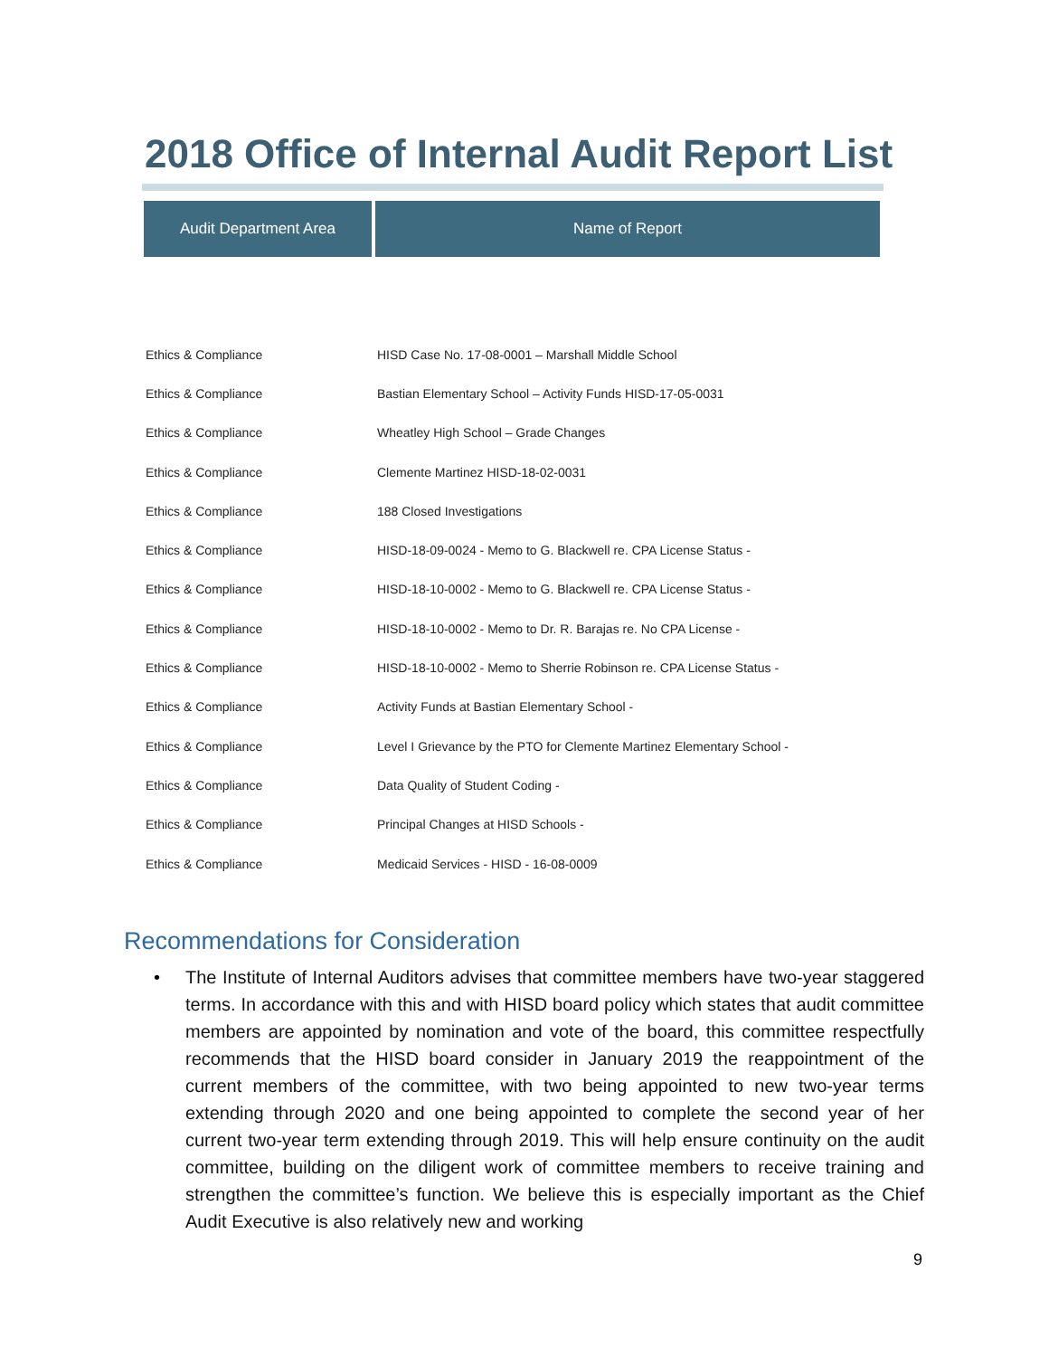2018 Office of Internal Audit Report List
| Audit Department Area | Name of Report |
| --- | --- |
| Ethics & Compliance | HISD Case No. 17-08-0001 – Marshall Middle School |
| Ethics & Compliance | Bastian Elementary School – Activity Funds HISD-17-05-0031 |
| Ethics & Compliance | Wheatley High School – Grade Changes |
| Ethics & Compliance | Clemente Martinez HISD-18-02-0031 |
| Ethics & Compliance | 188 Closed Investigations |
| Ethics & Compliance | HISD-18-09-0024 - Memo to G. Blackwell re. CPA License Status - |
| Ethics & Compliance | HISD-18-10-0002 - Memo to G. Blackwell re. CPA License Status - |
| Ethics & Compliance | HISD-18-10-0002 - Memo to Dr. R. Barajas re. No CPA License - |
| Ethics & Compliance | HISD-18-10-0002 - Memo to Sherrie Robinson re. CPA License Status - |
| Ethics & Compliance | Activity Funds at Bastian Elementary School - |
| Ethics & Compliance | Level I Grievance by the PTO for Clemente Martinez Elementary School - |
| Ethics & Compliance | Data Quality of Student Coding - |
| Ethics & Compliance | Principal Changes at HISD Schools - |
| Ethics & Compliance | Medicaid Services - HISD - 16-08-0009 |
Recommendations for Consideration
•
The Institute of Internal Auditors advises that committee members have two-year staggered terms. In accordance with this and with HISD board policy which states that audit committee members are appointed by nomination and vote of the board, this committee respectfully recommends that the HISD board consider in January 2019 the reappointment of the current members of the committee, with two being appointed to new two-year terms extending through 2020 and one being appointed to complete the second year of her current two-year term extending through 2019. This will help ensure continuity on the audit committee, building on the diligent work of committee members to receive training and strengthen the committee’s function. We believe this is especially important as the Chief Audit Executive is also relatively new and working
9